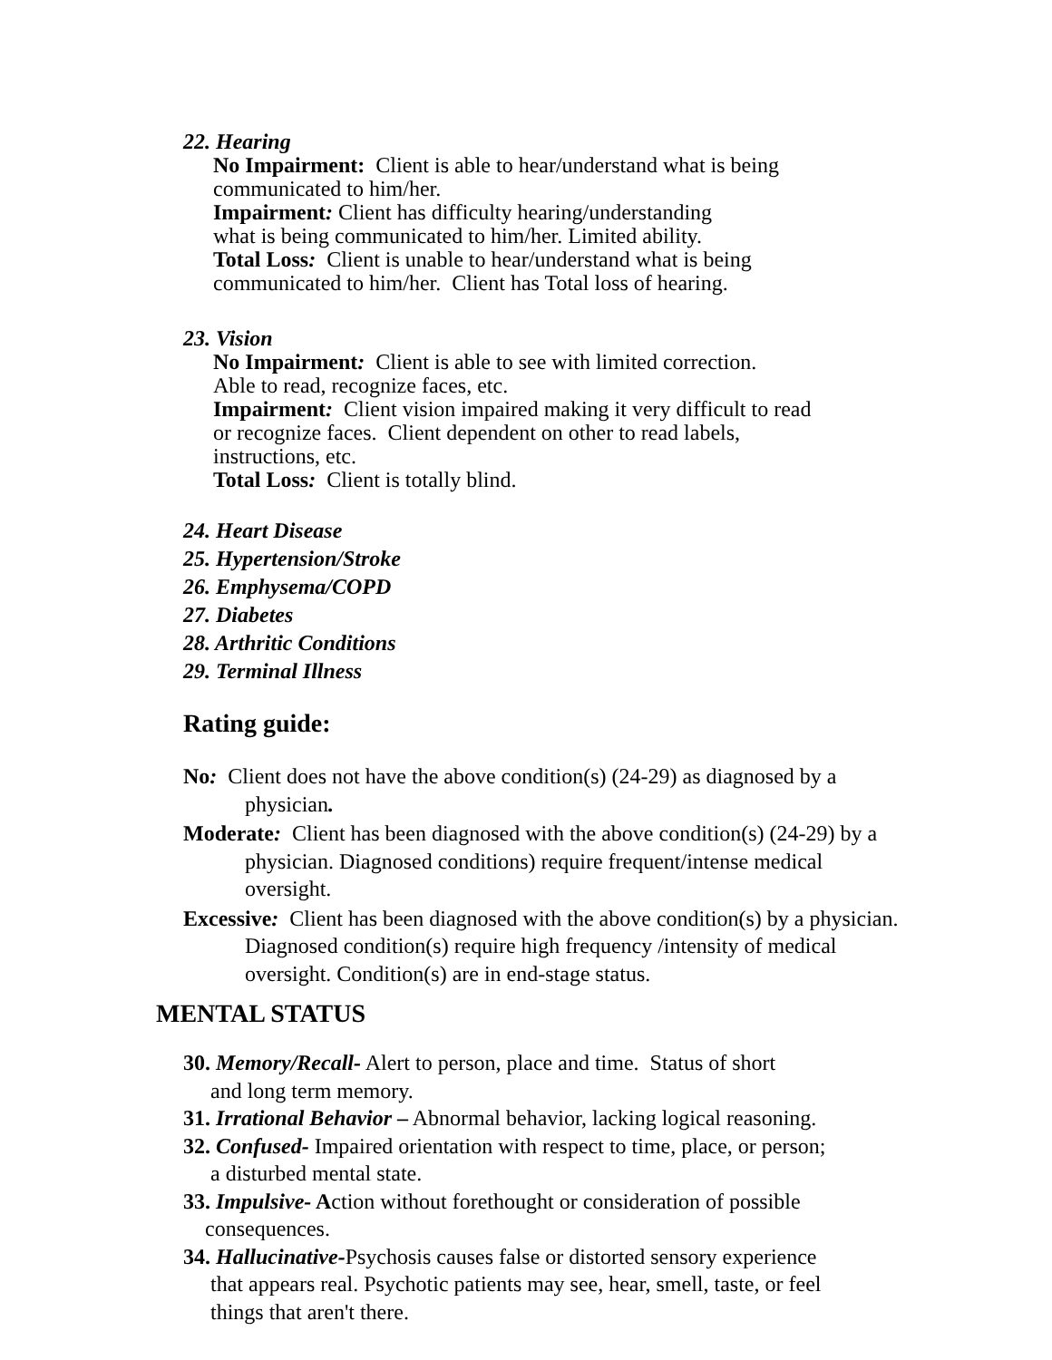22. Hearing
No Impairment: Client is able to hear/understand what is being
communicated to him/her.
Impairment: Client has difficulty hearing/understanding
what is being communicated to him/her. Limited ability.
Total Loss: Client is unable to hear/understand what is being
communicated to him/her. Client has Total loss of hearing.
23. Vision
No Impairment: Client is able to see with limited correction.
Able to read, recognize faces, etc.
Impairment: Client vision impaired making it very difficult to read
or recognize faces. Client dependent on other to read labels,
instructions, etc.
Total Loss: Client is totally blind.
24. Heart Disease
25. Hypertension/Stroke
26. Emphysema/COPD
27. Diabetes
28. Arthritic Conditions
29. Terminal Illness
Rating guide:
No: Client does not have the above condition(s) (24-29) as diagnosed by a physician.
Moderate: Client has been diagnosed with the above condition(s) (24-29) by a physician. Diagnosed conditions) require frequent/intense medical oversight.
Excessive: Client has been diagnosed with the above condition(s) by a physician. Diagnosed condition(s) require high frequency /intensity of medical oversight. Condition(s) are in end-stage status.
MENTAL STATUS
30. Memory/Recall- Alert to person, place and time. Status of short
and long term memory.
31. Irrational Behavior – Abnormal behavior, lacking logical reasoning.
32. Confused- Impaired orientation with respect to time, place, or person;
a disturbed mental state.
33. Impulsive- Action without forethought or consideration of possible
consequences.
34. Hallucinative-Psychosis causes false or distorted sensory experience
that appears real. Psychotic patients may see, hear, smell, taste, or feel
things that aren't there.